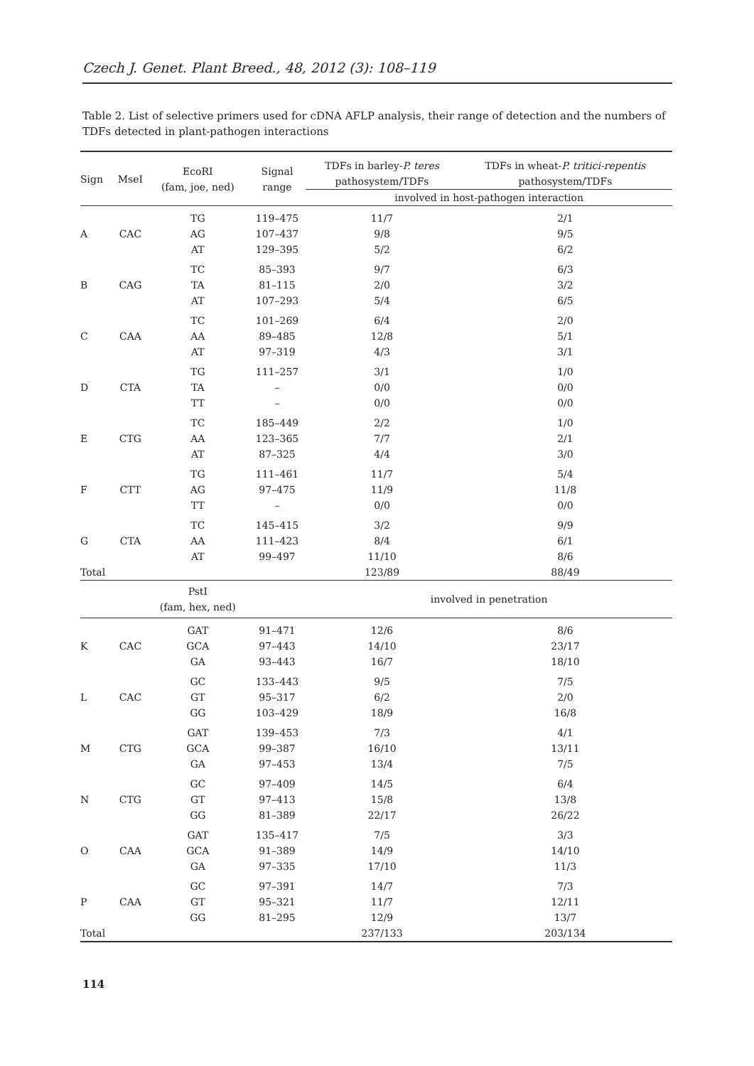Czech J. Genet. Plant Breed., 48, 2012 (3): 108–119
Table 2. List of selective primers used for cDNA AFLP analysis, their range of detection and the numbers of TDFs detected in plant-pathogen interactions
| Sign | MseI | EcoRI (fam, joe, ned) | Signal range | TDFs in barley- P. teres pathosystem/TDFs | TDFs in wheat- P. tritici-repentis pathosystem/TDFs |
| --- | --- | --- | --- | --- | --- |
| | | | | involved in host-pathogen interaction | |
| A | CAC | TG | 119–475 | 11/7 | 2/1 |
| | | AG | 107–437 | 9/8 | 9/5 |
| | | AT | 129–395 | 5/2 | 6/2 |
| B | CAG | TC | 85–393 | 9/7 | 6/3 |
| | | TA | 81–115 | 2/0 | 3/2 |
| | | AT | 107–293 | 5/4 | 6/5 |
| C | CAA | TC | 101–269 | 6/4 | 2/0 |
| | | AA | 89–485 | 12/8 | 5/1 |
| | | AT | 97–319 | 4/3 | 3/1 |
| D | CTA | TG | 111–257 | 3/1 | 1/0 |
| | | TA | – | 0/0 | 0/0 |
| | | TT | – | 0/0 | 0/0 |
| E | CTG | TC | 185–449 | 2/2 | 1/0 |
| | | AA | 123–365 | 7/7 | 2/1 |
| | | AT | 87–325 | 4/4 | 3/0 |
| F | CTT | TG | 111–461 | 11/7 | 5/4 |
| | | AG | 97–475 | 11/9 | 11/8 |
| | | TT | – | 0/0 | 0/0 |
| G | CTA | TC | 145–415 | 3/2 | 9/9 |
| | | AA | 111–423 | 8/4 | 6/1 |
| | | AT | 99–497 | 11/10 | 8/6 |
| Total | | | | 123/89 | 88/49 |
| | | PstI (fam, hex, ned) | | involved in penetration | |
| K | CAC | GAT | 91–471 | 12/6 | 8/6 |
| | | GCA | 97–443 | 14/10 | 23/17 |
| | | GA | 93–443 | 16/7 | 18/10 |
| L | CAC | GC | 133–443 | 9/5 | 7/5 |
| | | GT | 95–317 | 6/2 | 2/0 |
| | | GG | 103–429 | 18/9 | 16/8 |
| M | CTG | GAT | 139–453 | 7/3 | 4/1 |
| | | GCA | 99–387 | 16/10 | 13/11 |
| | | GA | 97–453 | 13/4 | 7/5 |
| N | CTG | GC | 97–409 | 14/5 | 6/4 |
| | | GT | 97–413 | 15/8 | 13/8 |
| | | GG | 81–389 | 22/17 | 26/22 |
| O | CAA | GAT | 135–417 | 7/5 | 3/3 |
| | | GCA | 91–389 | 14/9 | 14/10 |
| | | GA | 97–335 | 17/10 | 11/3 |
| P | CAA | GC | 97–391 | 14/7 | 7/3 |
| | | GT | 95–321 | 11/7 | 12/11 |
| | | GG | 81–295 | 12/9 | 13/7 |
| Total | | | | 237/133 | 203/134 |
114